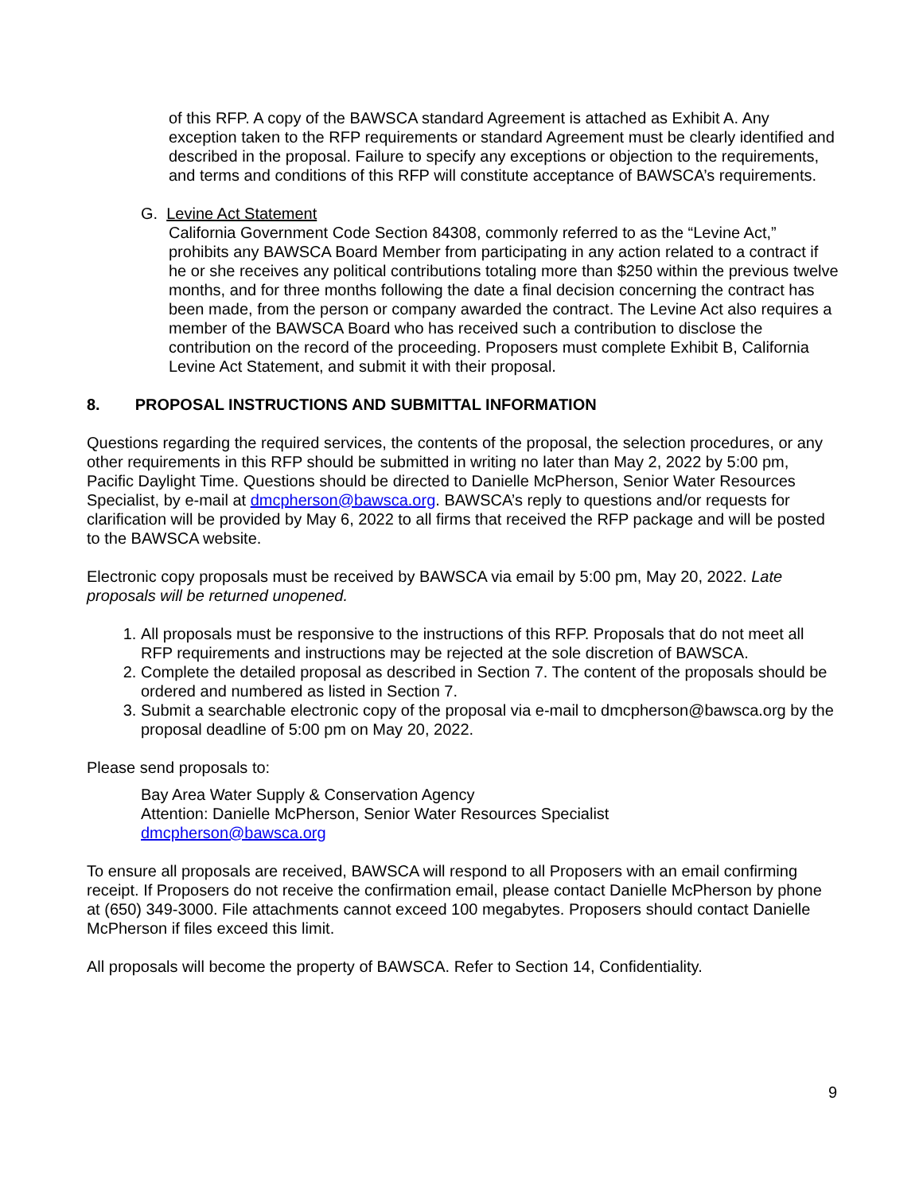of this RFP. A copy of the BAWSCA standard Agreement is attached as Exhibit A. Any exception taken to the RFP requirements or standard Agreement must be clearly identified and described in the proposal. Failure to specify any exceptions or objection to the requirements, and terms and conditions of this RFP will constitute acceptance of BAWSCA’s requirements.
G. Levine Act Statement
California Government Code Section 84308, commonly referred to as the “Levine Act,” prohibits any BAWSCA Board Member from participating in any action related to a contract if he or she receives any political contributions totaling more than $250 within the previous twelve months, and for three months following the date a final decision concerning the contract has been made, from the person or company awarded the contract. The Levine Act also requires a member of the BAWSCA Board who has received such a contribution to disclose the contribution on the record of the proceeding. Proposers must complete Exhibit B, California Levine Act Statement, and submit it with their proposal.
8. PROPOSAL INSTRUCTIONS AND SUBMITTAL INFORMATION
Questions regarding the required services, the contents of the proposal, the selection procedures, or any other requirements in this RFP should be submitted in writing no later than May 2, 2022 by 5:00 pm, Pacific Daylight Time. Questions should be directed to Danielle McPherson, Senior Water Resources Specialist, by e-mail at dmcpherson@bawsca.org. BAWSCA’s reply to questions and/or requests for clarification will be provided by May 6, 2022 to all firms that received the RFP package and will be posted to the BAWSCA website.
Electronic copy proposals must be received by BAWSCA via email by 5:00 pm, May 20, 2022. Late proposals will be returned unopened.
1. All proposals must be responsive to the instructions of this RFP. Proposals that do not meet all RFP requirements and instructions may be rejected at the sole discretion of BAWSCA.
2. Complete the detailed proposal as described in Section 7. The content of the proposals should be ordered and numbered as listed in Section 7.
3. Submit a searchable electronic copy of the proposal via e-mail to dmcpherson@bawsca.org by the proposal deadline of 5:00 pm on May 20, 2022.
Please send proposals to:
Bay Area Water Supply & Conservation Agency
Attention: Danielle McPherson, Senior Water Resources Specialist
dmcpherson@bawsca.org
To ensure all proposals are received, BAWSCA will respond to all Proposers with an email confirming receipt. If Proposers do not receive the confirmation email, please contact Danielle McPherson by phone at (650) 349-3000. File attachments cannot exceed 100 megabytes. Proposers should contact Danielle McPherson if files exceed this limit.
All proposals will become the property of BAWSCA. Refer to Section 14, Confidentiality.
9